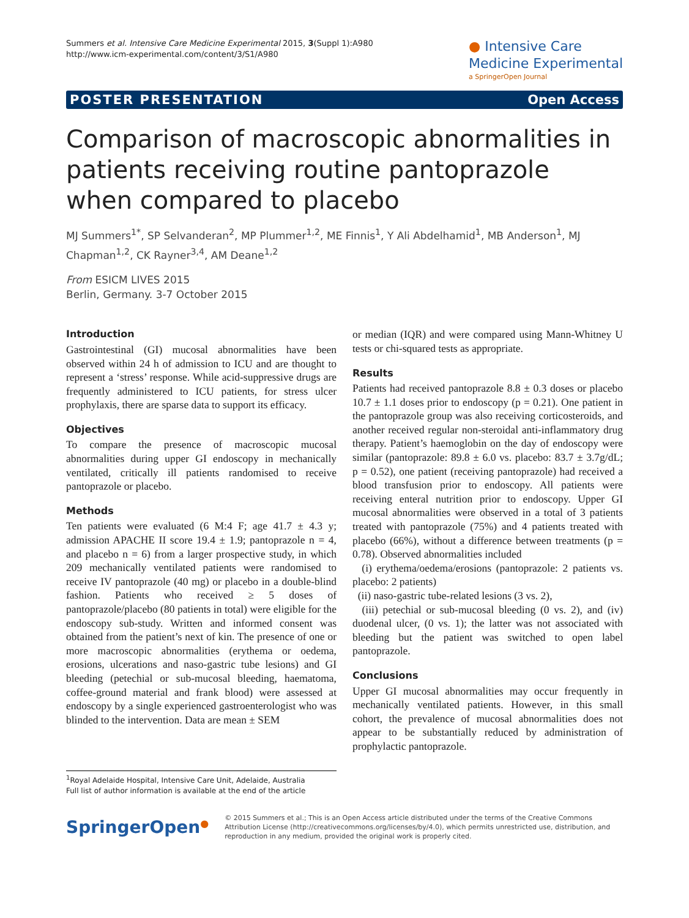Summers et al. Intensive Care Medicine Experimental 2015, 3(Suppl 1):A980
http://www.icm-experimental.com/content/3/S1/A980
● Intensive Care
Medicine Experimental
a SpringerOpen Journal
POSTER PRESENTATION Open Access
Comparison of macroscopic abnormalities in patients receiving routine pantoprazole when compared to placebo
MJ Summers<sup>1*</sup>, SP Selvanderan<sup>2</sup>, MP Plummer<sup>1,2</sup>, ME Finnis<sup>1</sup>, Y Ali Abdelhamid<sup>1</sup>, MB Anderson<sup>1</sup>, MJ Chapman<sup>1,2</sup>, CK Rayner<sup>3,4</sup>, AM Deane<sup>1,2</sup>
From ESICM LIVES 2015
Berlin, Germany. 3-7 October 2015
Introduction
Gastrointestinal (GI) mucosal abnormalities have been observed within 24 h of admission to ICU and are thought to represent a ‘stress’ response. While acid-suppressive drugs are frequently administered to ICU patients, for stress ulcer prophylaxis, there are sparse data to support its efficacy.
Objectives
To compare the presence of macroscopic mucosal abnormalities during upper GI endoscopy in mechanically ventilated, critically ill patients randomised to receive pantoprazole or placebo.
Methods
Ten patients were evaluated (6 M:4 F; age 41.7 ± 4.3 y; admission APACHE II score 19.4 ± 1.9; pantoprazole n = 4, and placebo n = 6) from a larger prospective study, in which 209 mechanically ventilated patients were randomised to receive IV pantoprazole (40 mg) or placebo in a double-blind fashion. Patients who received ≥ 5 doses of pantoprazole/placebo (80 patients in total) were eligible for the endoscopy sub-study. Written and informed consent was obtained from the patient’s next of kin. The presence of one or more macroscopic abnormalities (erythema or oedema, erosions, ulcerations and naso-gastric tube lesions) and GI bleeding (petechial or sub-mucosal bleeding, haematoma, coffee-ground material and frank blood) were assessed at endoscopy by a single experienced gastroenterologist who was blinded to the intervention. Data are mean ± SEM
or median (IQR) and were compared using Mann-Whitney U tests or chi-squared tests as appropriate.
Results
Patients had received pantoprazole 8.8 ± 0.3 doses or placebo 10.7 ± 1.1 doses prior to endoscopy (p = 0.21). One patient in the pantoprazole group was also receiving corticosteroids, and another received regular non-steroidal anti-inflammatory drug therapy. Patient’s haemoglobin on the day of endoscopy were similar (pantoprazole: 89.8 ± 6.0 vs. placebo: 83.7 ± 3.7g/dL; p = 0.52), one patient (receiving pantoprazole) had received a blood transfusion prior to endoscopy. All patients were receiving enteral nutrition prior to endoscopy. Upper GI mucosal abnormalities were observed in a total of 3 patients treated with pantoprazole (75%) and 4 patients treated with placebo (66%), without a difference between treatments (p = 0.78). Observed abnormalities included
(i) erythema/oedema/erosions (pantoprazole: 2 patients vs. placebo: 2 patients)
(ii) naso-gastric tube-related lesions (3 vs. 2),
(iii) petechial or sub-mucosal bleeding (0 vs. 2), and (iv) duodenal ulcer, (0 vs. 1); the latter was not associated with bleeding but the patient was switched to open label pantoprazole.
Conclusions
Upper GI mucosal abnormalities may occur frequently in mechanically ventilated patients. However, in this small cohort, the prevalence of mucosal abnormalities does not appear to be substantially reduced by administration of prophylactic pantoprazole.
<sup>1</sup> Royal Adelaide Hospital, Intensive Care Unit, Adelaide, Australia
Full list of author information is available at the end of the article
SpringerOpen<sup>●</sup>
© 2015 Summers et al.; This is an Open Access article distributed under the terms of the Creative Commons Attribution License (http://creativecommons.org/licenses/by/4.0), which permits unrestricted use, distribution, and reproduction in any medium, provided the original work is properly cited.